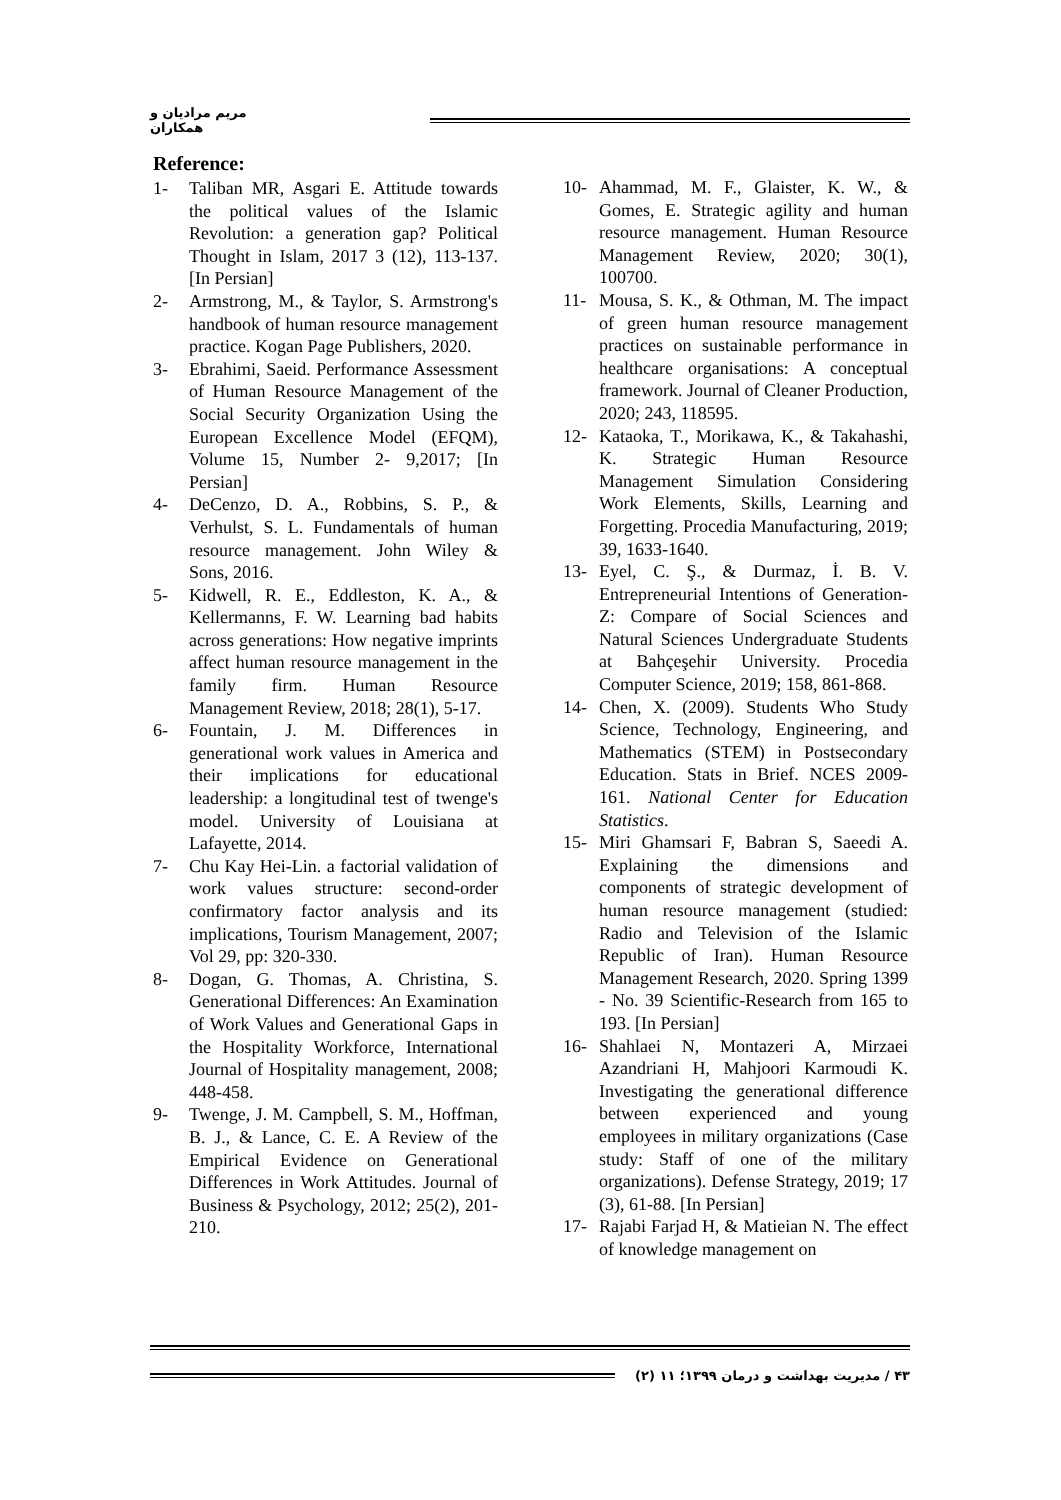مریم مرادیان و همکاران
Reference:
1- Taliban MR, Asgari E. Attitude towards the political values of the Islamic Revolution: a generation gap? Political Thought in Islam, 2017 3 (12), 113-137. [In Persian]
2- Armstrong, M., & Taylor, S. Armstrong's handbook of human resource management practice. Kogan Page Publishers, 2020.
3- Ebrahimi, Saeid. Performance Assessment of Human Resource Management of the Social Security Organization Using the European Excellence Model (EFQM), Volume 15, Number 2- 9,2017; [In Persian]
4- DeCenzo, D. A., Robbins, S. P., & Verhulst, S. L. Fundamentals of human resource management. John Wiley & Sons, 2016.
5- Kidwell, R. E., Eddleston, K. A., & Kellermanns, F. W. Learning bad habits across generations: How negative imprints affect human resource management in the family firm. Human Resource Management Review, 2018; 28(1), 5-17.
6- Fountain, J. M. Differences in generational work values in America and their implications for educational leadership: a longitudinal test of twenge's model. University of Louisiana at Lafayette, 2014.
7- Chu Kay Hei-Lin. a factorial validation of work values structure: second-order confirmatory factor analysis and its implications, Tourism Management, 2007; Vol 29, pp: 320-330.
8- Dogan, G. Thomas, A. Christina, S. Generational Differences: An Examination of Work Values and Generational Gaps in the Hospitality Workforce, International Journal of Hospitality management, 2008; 448-458.
9- Twenge, J. M. Campbell, S. M., Hoffman, B. J., & Lance, C. E. A Review of the Empirical Evidence on Generational Differences in Work Attitudes. Journal of Business & Psychology, 2012; 25(2), 201-210.
10- Ahammad, M. F., Glaister, K. W., & Gomes, E. Strategic agility and human resource management. Human Resource Management Review, 2020; 30(1), 100700.
11- Mousa, S. K., & Othman, M. The impact of green human resource management practices on sustainable performance in healthcare organisations: A conceptual framework. Journal of Cleaner Production, 2020; 243, 118595.
12- Kataoka, T., Morikawa, K., & Takahashi, K. Strategic Human Resource Management Simulation Considering Work Elements, Skills, Learning and Forgetting. Procedia Manufacturing, 2019; 39, 1633-1640.
13- Eyel, C. Ş., & Durmaz, İ. B. V. Entrepreneurial Intentions of Generation-Z: Compare of Social Sciences and Natural Sciences Undergraduate Students at Bahçeşehir University. Procedia Computer Science, 2019; 158, 861-868.
14- Chen, X. (2009). Students Who Study Science, Technology, Engineering, and Mathematics (STEM) in Postsecondary Education. Stats in Brief. NCES 2009-161. National Center for Education Statistics.
15- Miri Ghamsari F, Babran S, Saeedi A. Explaining the dimensions and components of strategic development of human resource management (studied: Radio and Television of the Islamic Republic of Iran). Human Resource Management Research, 2020. Spring 1399 - No. 39 Scientific-Research from 165 to 193. [In Persian]
16- Shahlaei N, Montazeri A, Mirzaei Azandriani H, Mahjoori Karmoudi K. Investigating the generational difference between experienced and young employees in military organizations (Case study: Staff of one of the military organizations). Defense Strategy, 2019; 17 (3), 61-88. [In Persian]
17- Rajabi Farjad H, & Matieian N. The effect of knowledge management on
۴۳ / مدیریت بهداشت و درمان ۱۳۹۹؛ ۱۱ (۲)